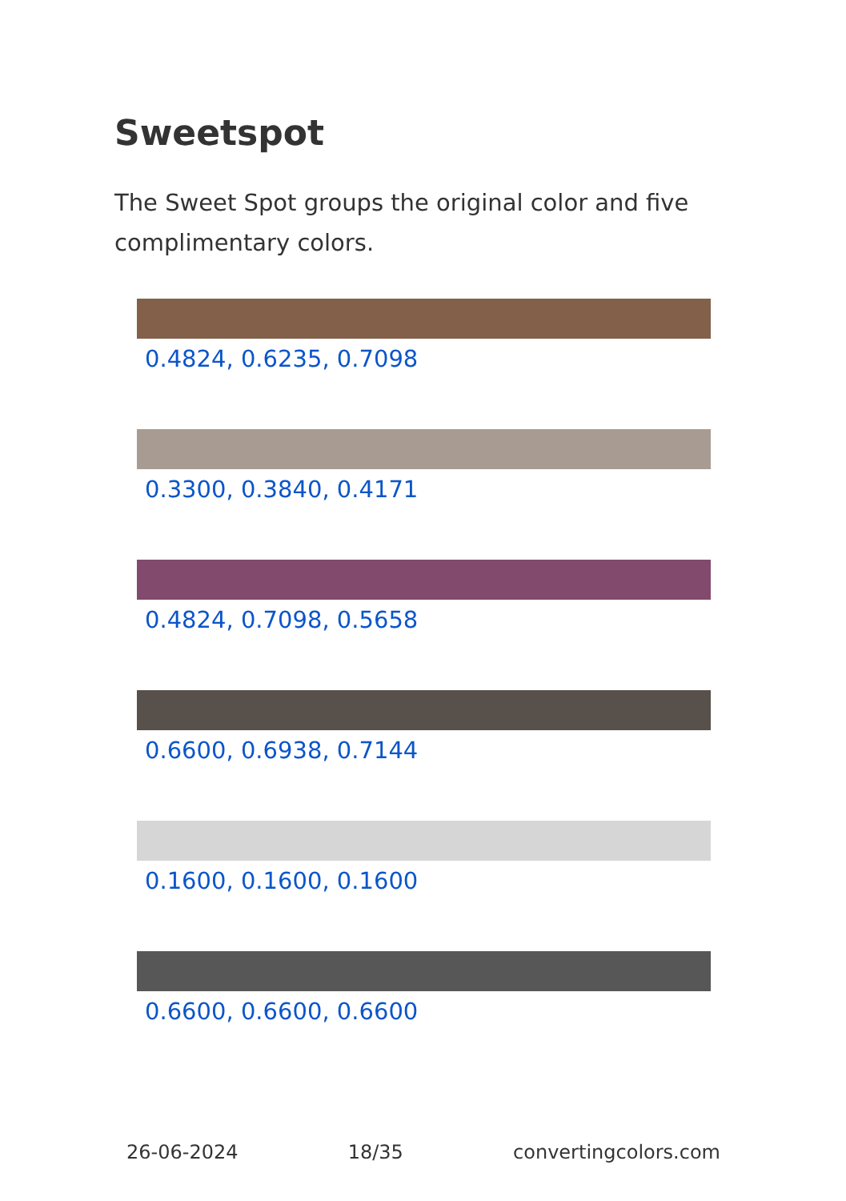Sweetspot
The Sweet Spot groups the original color and five complimentary colors.
0.4824, 0.6235, 0.7098
0.3300, 0.3840, 0.4171
0.4824, 0.7098, 0.5658
0.6600, 0.6938, 0.7144
0.1600, 0.1600, 0.1600
0.6600, 0.6600, 0.6600
26-06-2024 18/35 convertingcolors.com